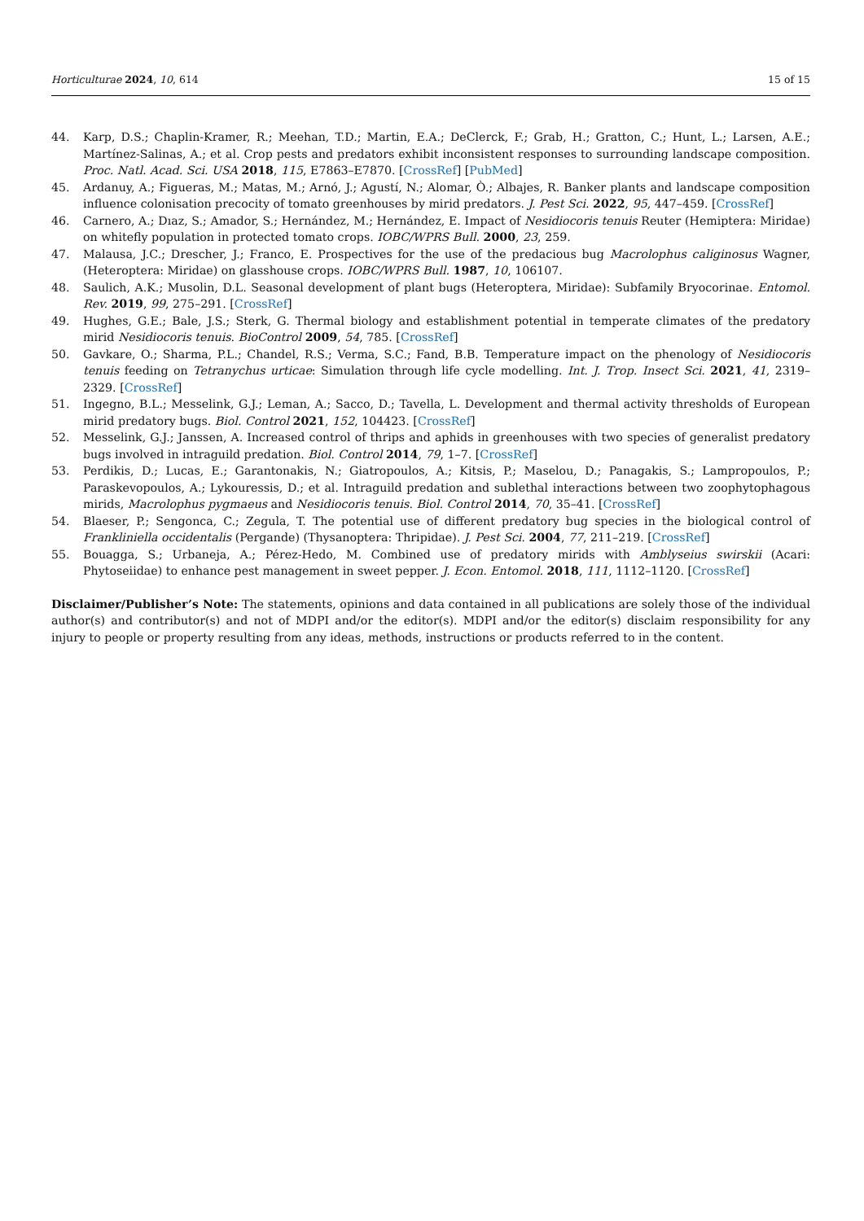Horticulturae 2024, 10, 614 15 of 15
44. Karp, D.S.; Chaplin-Kramer, R.; Meehan, T.D.; Martin, E.A.; DeClerck, F.; Grab, H.; Gratton, C.; Hunt, L.; Larsen, A.E.; Martínez-Salinas, A.; et al. Crop pests and predators exhibit inconsistent responses to surrounding landscape composition. Proc. Natl. Acad. Sci. USA 2018, 115, E7863–E7870. [CrossRef] [PubMed]
45. Ardanuy, A.; Figueras, M.; Matas, M.; Arnó, J.; Agustí, N.; Alomar, Ò.; Albajes, R. Banker plants and landscape composition influence colonisation precocity of tomato greenhouses by mirid predators. J. Pest Sci. 2022, 95, 447–459. [CrossRef]
46. Carnero, A.; Dıaz, S.; Amador, S.; Hernández, M.; Hernández, E. Impact of Nesidiocoris tenuis Reuter (Hemiptera: Miridae) on whitefly population in protected tomato crops. IOBC/WPRS Bull. 2000, 23, 259.
47. Malausa, J.C.; Drescher, J.; Franco, E. Prospectives for the use of the predacious bug Macrolophus caliginosus Wagner, (Heteroptera: Miridae) on glasshouse crops. IOBC/WPRS Bull. 1987, 10, 106107.
48. Saulich, A.K.; Musolin, D.L. Seasonal development of plant bugs (Heteroptera, Miridae): Subfamily Bryocorinae. Entomol. Rev. 2019, 99, 275–291. [CrossRef]
49. Hughes, G.E.; Bale, J.S.; Sterk, G. Thermal biology and establishment potential in temperate climates of the predatory mirid Nesidiocoris tenuis. BioControl 2009, 54, 785. [CrossRef]
50. Gavkare, O.; Sharma, P.L.; Chandel, R.S.; Verma, S.C.; Fand, B.B. Temperature impact on the phenology of Nesidiocoris tenuis feeding on Tetranychus urticae: Simulation through life cycle modelling. Int. J. Trop. Insect Sci. 2021, 41, 2319–2329. [CrossRef]
51. Ingegno, B.L.; Messelink, G.J.; Leman, A.; Sacco, D.; Tavella, L. Development and thermal activity thresholds of European mirid predatory bugs. Biol. Control 2021, 152, 104423. [CrossRef]
52. Messelink, G.J.; Janssen, A. Increased control of thrips and aphids in greenhouses with two species of generalist predatory bugs involved in intraguild predation. Biol. Control 2014, 79, 1–7. [CrossRef]
53. Perdikis, D.; Lucas, E.; Garantonakis, N.; Giatropoulos, A.; Kitsis, P.; Maselou, D.; Panagakis, S.; Lampropoulos, P.; Paraskevopoulos, A.; Lykouressis, D.; et al. Intraguild predation and sublethal interactions between two zoophytophagous mirids, Macrolophus pygmaeus and Nesidiocoris tenuis. Biol. Control 2014, 70, 35–41. [CrossRef]
54. Blaeser, P.; Sengonca, C.; Zegula, T. The potential use of different predatory bug species in the biological control of Frankliniella occidentalis (Pergande) (Thysanoptera: Thripidae). J. Pest Sci. 2004, 77, 211–219. [CrossRef]
55. Bouagga, S.; Urbaneja, A.; Pérez-Hedo, M. Combined use of predatory mirids with Amblyseius swirskii (Acari: Phytoseiidae) to enhance pest management in sweet pepper. J. Econ. Entomol. 2018, 111, 1112–1120. [CrossRef]
Disclaimer/Publisher’s Note: The statements, opinions and data contained in all publications are solely those of the individual author(s) and contributor(s) and not of MDPI and/or the editor(s). MDPI and/or the editor(s) disclaim responsibility for any injury to people or property resulting from any ideas, methods, instructions or products referred to in the content.